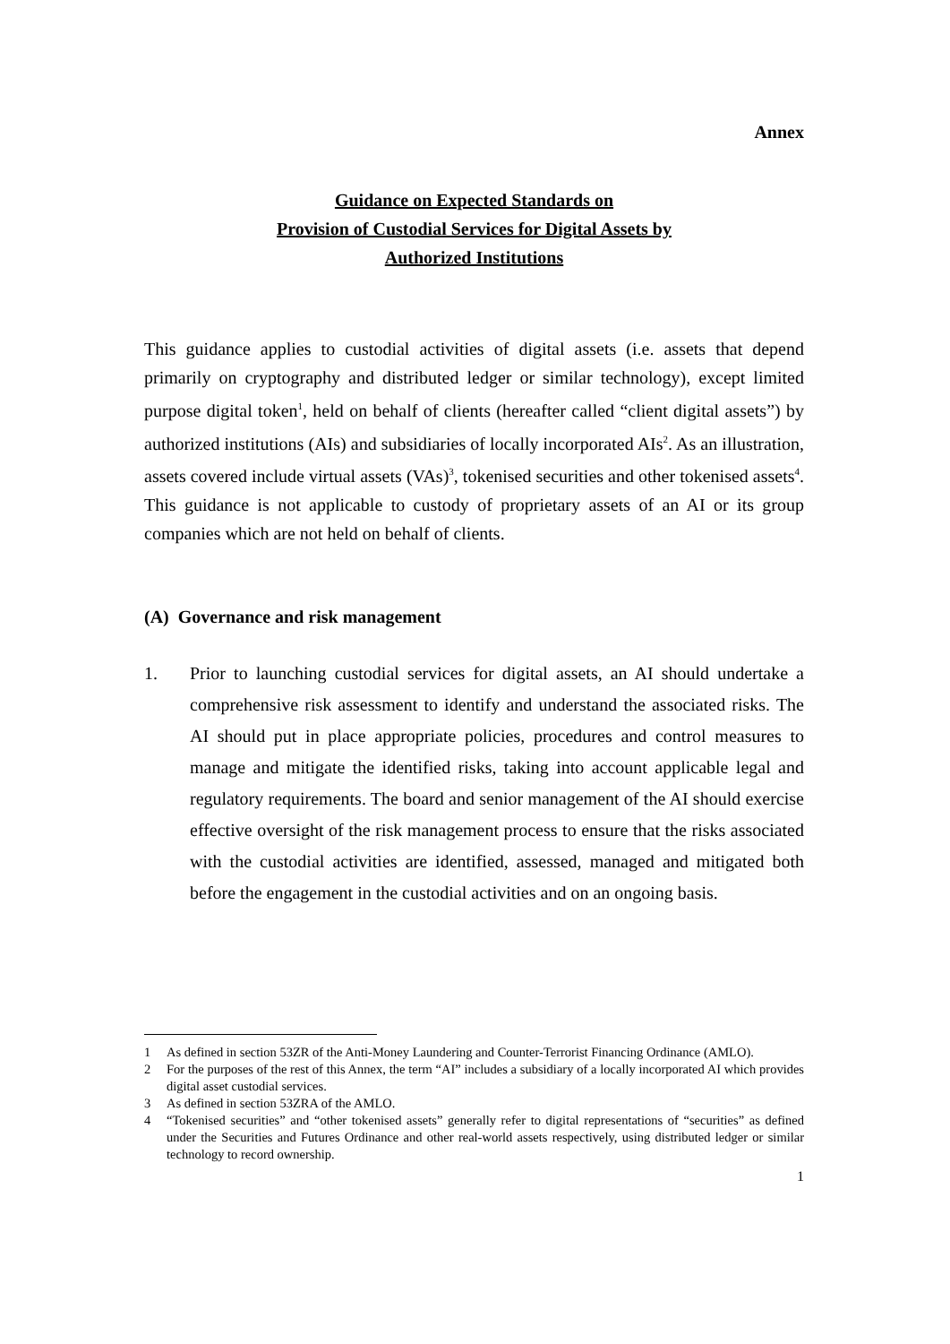Annex
Guidance on Expected Standards on
Provision of Custodial Services for Digital Assets by
Authorized Institutions
This guidance applies to custodial activities of digital assets (i.e. assets that depend primarily on cryptography and distributed ledger or similar technology), except limited purpose digital token<sup>1</sup>, held on behalf of clients (hereafter called “client digital assets”) by authorized institutions (AIs) and subsidiaries of locally incorporated AIs<sup>2</sup>. As an illustration, assets covered include virtual assets (VAs)<sup>3</sup>, tokenised securities and other tokenised assets<sup>4</sup>. This guidance is not applicable to custody of proprietary assets of an AI or its group companies which are not held on behalf of clients.
(A) Governance and risk management
1. Prior to launching custodial services for digital assets, an AI should undertake a comprehensive risk assessment to identify and understand the associated risks. The AI should put in place appropriate policies, procedures and control measures to manage and mitigate the identified risks, taking into account applicable legal and regulatory requirements. The board and senior management of the AI should exercise effective oversight of the risk management process to ensure that the risks associated with the custodial activities are identified, assessed, managed and mitigated both before the engagement in the custodial activities and on an ongoing basis.
1 As defined in section 53ZR of the Anti-Money Laundering and Counter-Terrorist Financing Ordinance (AMLO).
2 For the purposes of the rest of this Annex, the term “AI” includes a subsidiary of a locally incorporated AI which provides digital asset custodial services.
3 As defined in section 53ZRA of the AMLO.
4 “Tokenised securities” and “other tokenised assets” generally refer to digital representations of “securities” as defined under the Securities and Futures Ordinance and other real-world assets respectively, using distributed ledger or similar technology to record ownership.
1